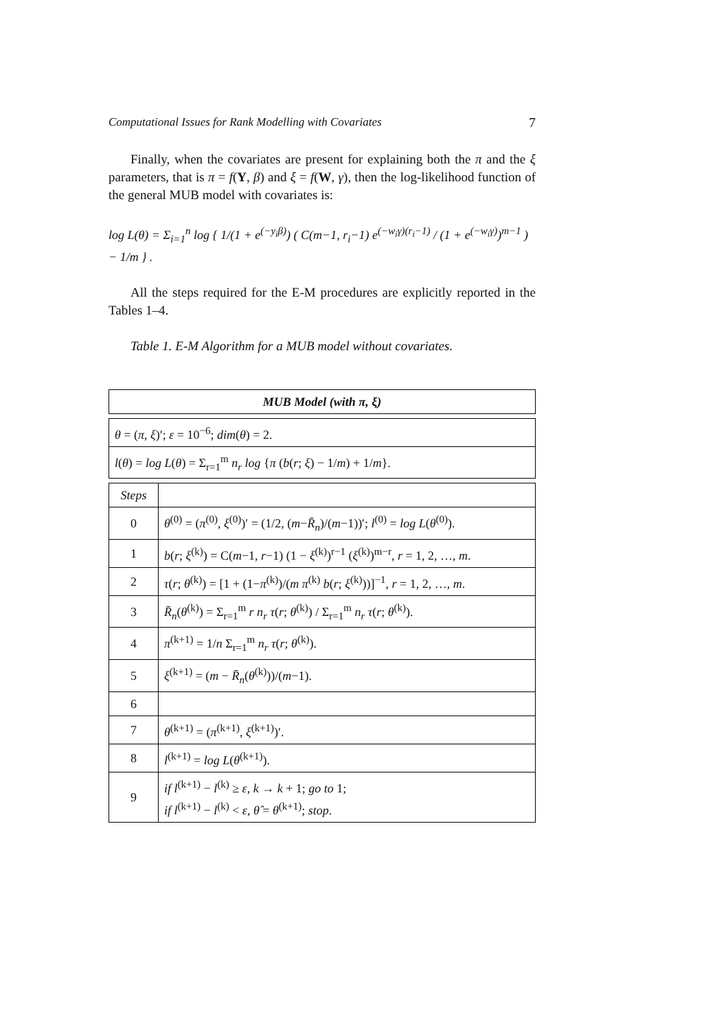Computational Issues for Rank Modelling with Covariates 7
Finally, when the covariates are present for explaining both the π and the ξ parameters, that is π = f(Y, β) and ξ = f(W, γ), then the log-likelihood function of the general MUB model with covariates is:
log L(θ) = Σ<sub>i=1</sub><sup>n</sup> log { 1/(1 + e<sup>(−y<sub>i</sub>β)</sup>) ( C(m−1, r<sub>i</sub>−1) e<sup>(−w<sub>i</sub>γ)(r<sub>i</sub>−1)</sup> / (1 + e<sup>(−w<sub>i</sub>γ)</sup>)<sup>m−1</sup> ) − 1/m } .
All the steps required for the E-M procedures are explicitly reported in the Tables 1–4.
Table 1. E-M Algorithm for a MUB model without covariates.
| MUB Model (with π, ξ) | |
| --- | --- |
| θ = ( π , ξ )′; ε = 10<sup>−6</sup>; dim ( θ ) = 2. | |
| l ( θ ) = log L ( θ ) = Σ<sub>r=1</sub><sup>m</sup> n<sub>r</sub> log { π ( b ( r ; ξ ) − 1/ m ) + 1/ m }. | |
| Steps | |
| 0 | θ<sup>(0)</sup> = ( π<sup>(0)</sup>, ξ<sup>(0)</sup>)′ = (1/2, ( m − R̄<sub>n</sub> )/( m −1))′; l<sup>(0)</sup> = log L ( θ<sup>(0)</sup>). |
| 1 | b ( r ; ξ<sup>(k)</sup>) = C( m −1, r −1) (1 − ξ<sup>(k)</sup>)<sup>r−1</sup> ( ξ<sup>(k)</sup>)<sup>m−r</sup>, r = 1, 2, …, m . |
| 2 | τ ( r ; θ<sup>(k)</sup>) = [1 + (1− π<sup>(k)</sup>)/( m π<sup>(k)</sup> b ( r ; ξ<sup>(k)</sup>))]<sup>−1</sup>, r = 1, 2, …, m . |
| 3 | R̄<sub>n</sub> ( θ<sup>(k)</sup>) = Σ<sub>r=1</sub><sup>m</sup> r n<sub>r</sub> τ ( r ; θ<sup>(k)</sup>) / Σ<sub>r=1</sub><sup>m</sup> n<sub>r</sub> τ ( r ; θ<sup>(k)</sup>). |
| 4 | π<sup>(k+1)</sup> = 1/ n Σ<sub>r=1</sub><sup>m</sup> n<sub>r</sub> τ ( r ; θ<sup>(k)</sup>). |
| 5 | ξ<sup>(k+1)</sup> = ( m − R̄<sub>n</sub> ( θ<sup>(k)</sup>))/( m −1). |
| 6 | |
| 7 | θ<sup>(k+1)</sup> = ( π<sup>(k+1)</sup>, ξ<sup>(k+1)</sup>)′. |
| 8 | l<sup>(k+1)</sup> = log L ( θ<sup>(k+1)</sup>). |
| 9 | if l<sup>(k+1)</sup> − l<sup>(k)</sup> ≥ ε , k → k + 1; go to 1; if l<sup>(k+1)</sup> − l<sup>(k)</sup> < ε , θ̂ = θ<sup>(k+1)</sup>; stop . |